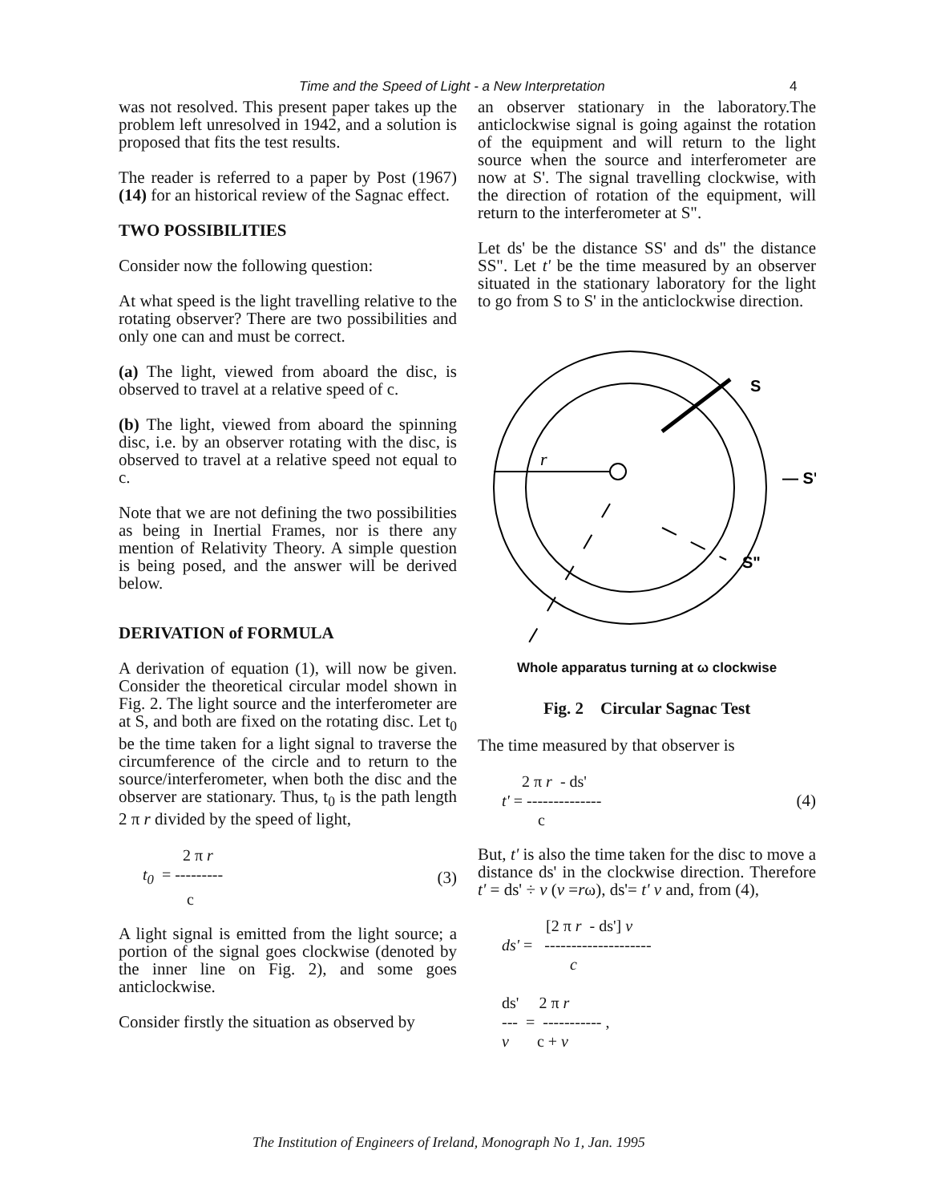Time and the Speed of Light - a New Interpretation 4
was not resolved. This present paper takes up the problem left unresolved in 1942, and a solution is proposed that fits the test results.
The reader is referred to a paper by Post (1967) (14) for an historical review of the Sagnac effect.
TWO POSSIBILITIES
Consider now the following question:
At what speed is the light travelling relative to the rotating observer? There are two possibilities and only one can and must be correct.
(a) The light, viewed from aboard the disc, is observed to travel at a relative speed of c.
(b) The light, viewed from aboard the spinning disc, i.e. by an observer rotating with the disc, is observed to travel at a relative speed not equal to c.
Note that we are not defining the two possibilities as being in Inertial Frames, nor is there any mention of Relativity Theory. A simple question is being posed, and the answer will be derived below.
DERIVATION of FORMULA
A derivation of equation (1), will now be given. Consider the theoretical circular model shown in Fig. 2. The light source and the interferometer are at S, and both are fixed on the rotating disc. Let t<sub>0</sub> be the time taken for a light signal to traverse the circumference of the circle and to return to the source/interferometer, when both the disc and the observer are stationary. Thus, t<sub>0</sub> is the path length 2 π r divided by the speed of light,
          2 π r
t0  = ---------
           c
(3)
A light signal is emitted from the light source; a portion of the signal goes clockwise (denoted by the inner line on Fig. 2), and some goes anticlockwise.
Consider firstly the situation as observed by
an observer stationary in the laboratory.The anticlockwise signal is going against the rotation of the equipment and will return to the light source when the source and interferometer are now at S'. The signal travelling clockwise, with the direction of rotation of the equipment, will return to the interferometer at S".
Let ds' be the distance SS' and ds" the distance SS". Let t' be the time measured by an observer situated in the stationary laboratory for the light to go from S to S' in the anticlockwise direction.
S
— S'
S"
r
Whole apparatus turning at ω clockwise
Fig. 2 Circular Sagnac Test
The time measured by that observer is
     2 π r  - ds'
t' = --------------
         c
(4)
But, t' is also the time taken for the disc to move a distance ds' in the clockwise direction. Therefore t' = ds' ÷ v (v =rω), ds'= t' v and, from (4),
           [2 π r  - ds'] v
ds' =   --------------------
                 c

ds'     2 π r
---  =  ----------- ,
v       c + v
The Institution of Engineers of Ireland, Monograph No 1, Jan. 1995